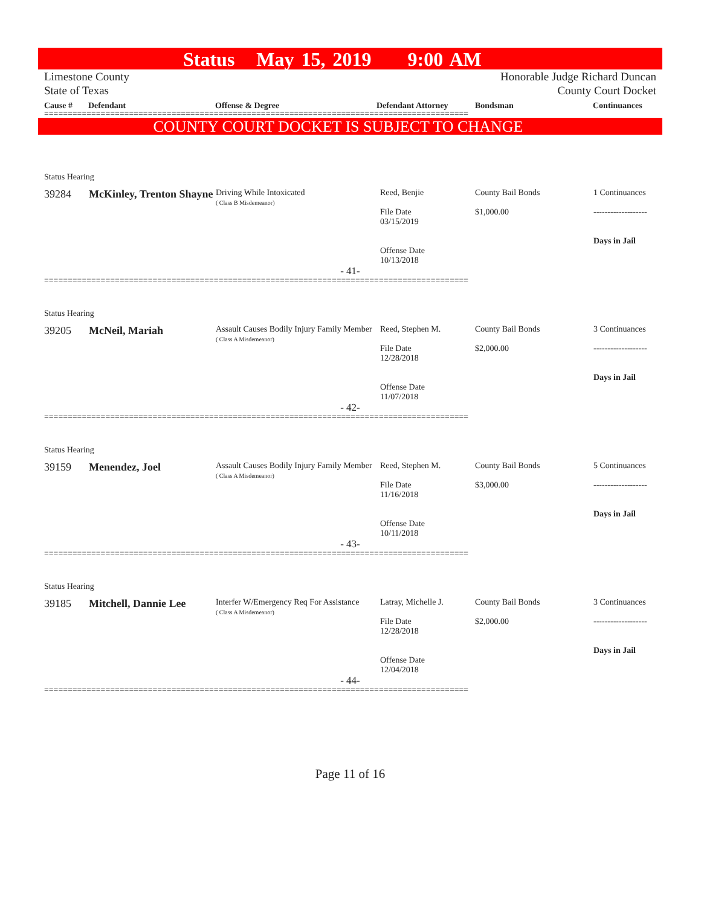Status May 15, 2019 9:00 AM
Limestone County
State of Texas
Honorable Judge Richard Duncan
County Court Docket
Cause # Defendant Offense & Degree Defendant Attorney Bondsman Continuances
==========================================================================================
COUNTY COURT DOCKET IS SUBJECT TO CHANGE
| Status Hearing | | | | | |
| 39284 | McKinley, Trenton Shayne | Driving While Intoxicated ( Class B Misdemeanor) | Reed, Benjie File Date 03/15/2019 Offense Date 10/13/2018 | County Bail Bonds $1,000.00 | 1 Continuances ------------------- Days in Jail |
| - 41- | | | | | |
==========================================================================================
| Status Hearing | | | | | |
| 39205 | McNeil, Mariah | Assault Causes Bodily Injury Family Member ( Class A Misdemeanor) | Reed, Stephen M. File Date 12/28/2018 Offense Date 11/07/2018 | County Bail Bonds $2,000.00 | 3 Continuances ------------------- Days in Jail |
| - 42- | | | | | |
==========================================================================================
| Status Hearing | | | | | |
| 39159 | Menendez, Joel | Assault Causes Bodily Injury Family Member ( Class A Misdemeanor) | Reed, Stephen M. File Date 11/16/2018 Offense Date 10/11/2018 | County Bail Bonds $3,000.00 | 5 Continuances ------------------- Days in Jail |
| - 43- | | | | | |
==========================================================================================
| Status Hearing | | | | | |
| 39185 | Mitchell, Dannie Lee | Interfer W/Emergency Req For Assistance ( Class A Misdemeanor) | Latray, Michelle J. File Date 12/28/2018 Offense Date 12/04/2018 | County Bail Bonds $2,000.00 | 3 Continuances ------------------- Days in Jail |
| - 44- | | | | | |
==========================================================================================
Page 11 of 16